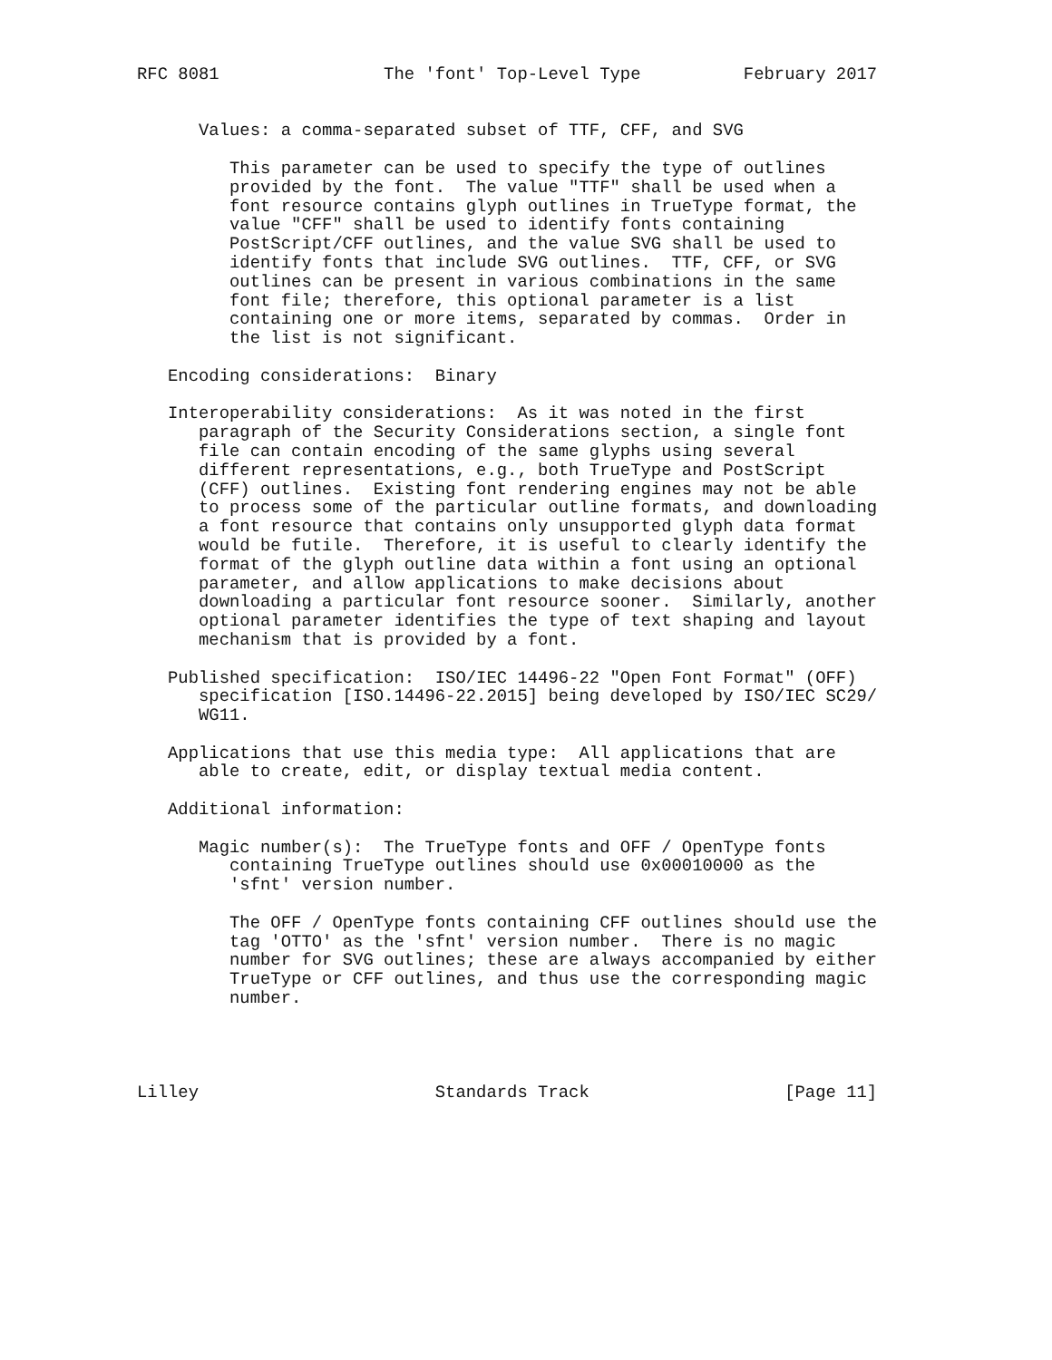RFC 8081                The 'font' Top-Level Type          February 2017


      Values: a comma-separated subset of TTF, CFF, and SVG

         This parameter can be used to specify the type of outlines
         provided by the font.  The value "TTF" shall be used when a
         font resource contains glyph outlines in TrueType format, the
         value "CFF" shall be used to identify fonts containing
         PostScript/CFF outlines, and the value SVG shall be used to
         identify fonts that include SVG outlines.  TTF, CFF, or SVG
         outlines can be present in various combinations in the same
         font file; therefore, this optional parameter is a list
         containing one or more items, separated by commas.  Order in
         the list is not significant.

   Encoding considerations:  Binary

   Interoperability considerations:  As it was noted in the first
      paragraph of the Security Considerations section, a single font
      file can contain encoding of the same glyphs using several
      different representations, e.g., both TrueType and PostScript
      (CFF) outlines.  Existing font rendering engines may not be able
      to process some of the particular outline formats, and downloading
      a font resource that contains only unsupported glyph data format
      would be futile.  Therefore, it is useful to clearly identify the
      format of the glyph outline data within a font using an optional
      parameter, and allow applications to make decisions about
      downloading a particular font resource sooner.  Similarly, another
      optional parameter identifies the type of text shaping and layout
      mechanism that is provided by a font.

   Published specification:  ISO/IEC 14496-22 "Open Font Format" (OFF)
      specification [ISO.14496-22.2015] being developed by ISO/IEC SC29/
      WG11.

   Applications that use this media type:  All applications that are
      able to create, edit, or display textual media content.

   Additional information:

      Magic number(s):  The TrueType fonts and OFF / OpenType fonts
         containing TrueType outlines should use 0x00010000 as the
         'sfnt' version number.

         The OFF / OpenType fonts containing CFF outlines should use the
         tag 'OTTO' as the 'sfnt' version number.  There is no magic
         number for SVG outlines; these are always accompanied by either
         TrueType or CFF outlines, and thus use the corresponding magic
         number.




Lilley                       Standards Track                   [Page 11]